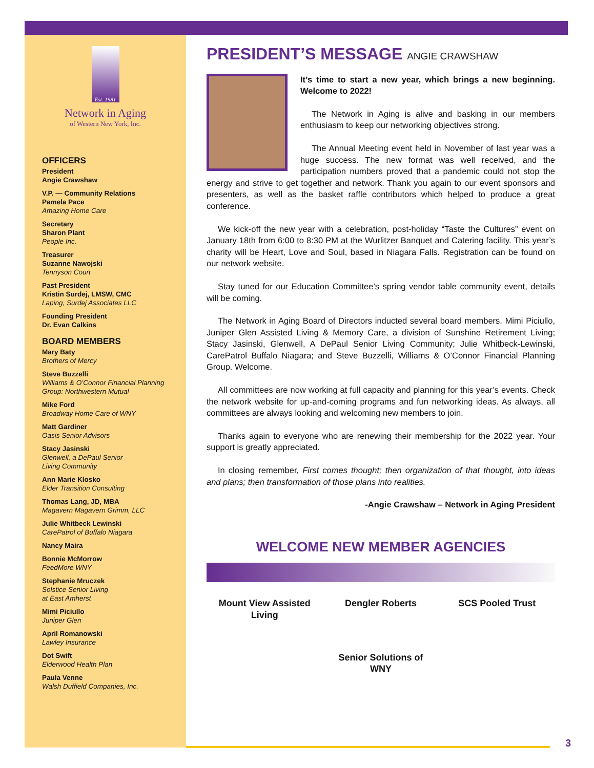Est. 1981
Network in Aging
of Western New York, Inc.
OFFICERS
President
Angie Crawshaw
V.P. — Community Relations
Pamela Pace
Amazing Home Care
Secretary
Sharon Plant
People Inc.
Treasurer
Suzanne Nawojski
Tennyson Court
Past President
Kristin Surdej, LMSW, CMC
Laping, Surdej Associates LLC
Founding President
Dr. Evan Calkins
BOARD MEMBERS
Mary Baty
Brothers of Mercy
Steve Buzzelli
Williams & O’Connor Financial Planning Group: Northwestern Mutual
Mike Ford
Broadway Home Care of WNY
Matt Gardiner
Oasis Senior Advisors
Stacy Jasinski
Glenwell, a DePaul Senior
Living Community
Ann Marie Klosko
Elder Transition Consulting
Thomas Lang, JD, MBA
Magavern Magavern Grimm, LLC
Julie Whitbeck Lewinski
CarePatrol of Buffalo Niagara
Nancy Maira
Bonnie McMorrow
FeedMore WNY
Stephanie Mruczek
Solstice Senior Living
at East Amherst
Mimi Piciullo
Juniper Glen
April Romanowski
Lawley Insurance
Dot Swift
Elderwood Health Plan
Paula Venne
Walsh Duffield Companies, Inc.
PRESIDENT’S MESSAGE ANGIE CRAWSHAW
It’s time to start a new year, which brings a new beginning. Welcome to 2022!
The Network in Aging is alive and basking in our members enthusiasm to keep our networking objectives strong.
The Annual Meeting event held in November of last year was a huge success. The new format was well received, and the participation numbers proved that a pandemic could not stop the energy and strive to get together and network. Thank you again to our event sponsors and presenters, as well as the basket raffle contributors which helped to produce a great conference.
We kick-off the new year with a celebration, post-holiday “Taste the Cultures” event on January 18th from 6:00 to 8:30 PM at the Wurlitzer Banquet and Catering facility. This year’s charity will be Heart, Love and Soul, based in Niagara Falls. Registration can be found on our network website.
Stay tuned for our Education Committee’s spring vendor table community event, details will be coming.
The Network in Aging Board of Directors inducted several board members. Mimi Piciullo, Juniper Glen Assisted Living & Memory Care, a division of Sunshine Retirement Living; Stacy Jasinski, Glenwell, A DePaul Senior Living Community; Julie Whitbeck-Lewinski, CarePatrol Buffalo Niagara; and Steve Buzzelli, Williams & O’Connor Financial Planning Group. Welcome.
All committees are now working at full capacity and planning for this year’s events. Check the network website for up-and-coming programs and fun networking ideas. As always, all committees are always looking and welcoming new members to join.
Thanks again to everyone who are renewing their membership for the 2022 year. Your support is greatly appreciated.
In closing remember, First comes thought; then organization of that thought, into ideas and plans; then transformation of those plans into realities.
-Angie Crawshaw – Network in Aging President
WELCOME NEW MEMBER AGENCIES
Mount View Assisted Living
Dengler Roberts SCS Pooled Trust
Senior Solutions of WNY
3